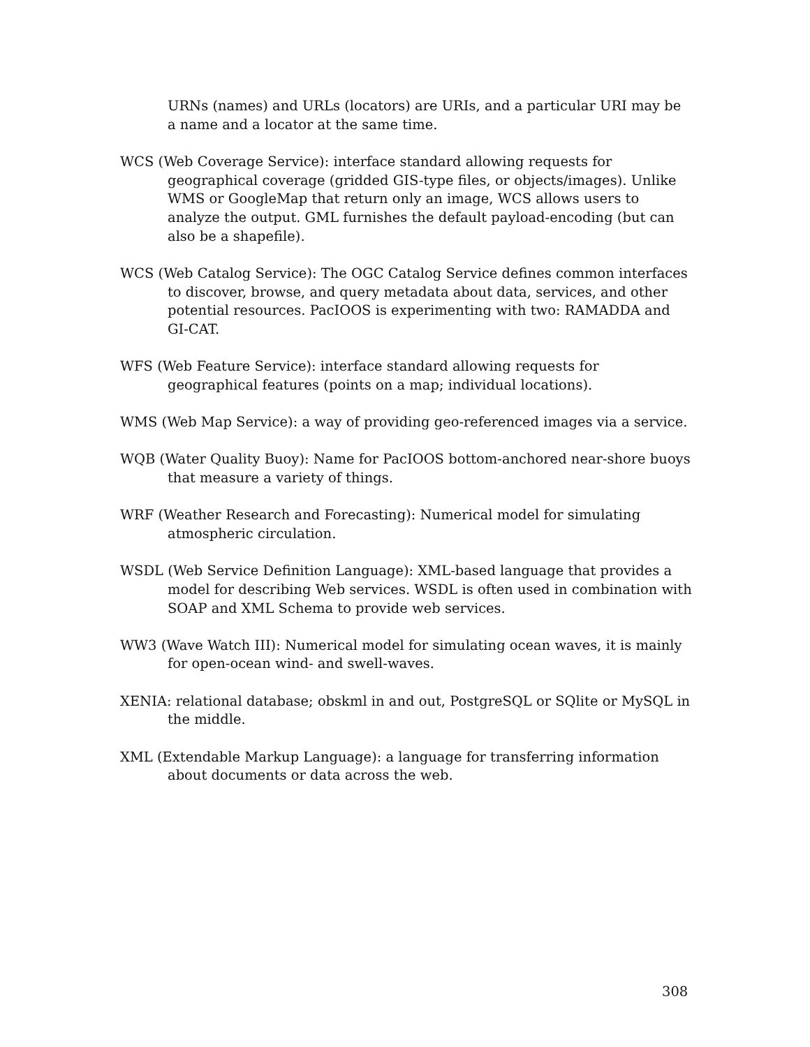URNs (names) and URLs (locators) are URIs, and a particular URI may be a name and a locator at the same time.
WCS (Web Coverage Service): interface standard allowing requests for geographical coverage (gridded GIS-type files, or objects/images). Unlike WMS or GoogleMap that return only an image, WCS allows users to analyze the output. GML furnishes the default payload-encoding (but can also be a shapefile).
WCS (Web Catalog Service): The OGC Catalog Service defines common interfaces to discover, browse, and query metadata about data, services, and other potential resources. PacIOOS is experimenting with two: RAMADDA and GI-CAT.
WFS (Web Feature Service): interface standard allowing requests for geographical features (points on a map; individual locations).
WMS (Web Map Service): a way of providing geo-referenced images via a service.
WQB (Water Quality Buoy): Name for PacIOOS bottom-anchored near-shore buoys that measure a variety of things.
WRF (Weather Research and Forecasting): Numerical model for simulating atmospheric circulation.
WSDL (Web Service Definition Language): XML-based language that provides a model for describing Web services. WSDL is often used in combination with SOAP and XML Schema to provide web services.
WW3 (Wave Watch III): Numerical model for simulating ocean waves, it is mainly for open-ocean wind- and swell-waves.
XENIA: relational database; obskml in and out, PostgreSQL or SQlite or MySQL in the middle.
XML (Extendable Markup Language): a language for transferring information about documents or data across the web.
308